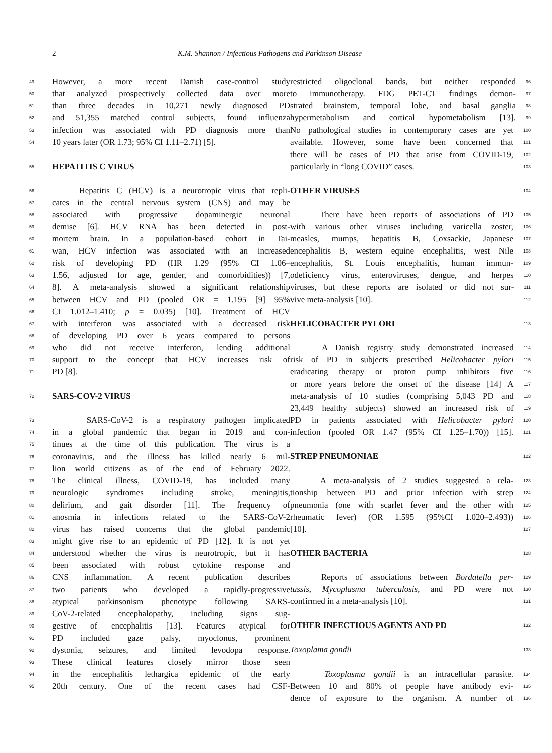2 K.M. Shannon / Infectious Pathogens and Parkinson Disease
49 However, a more recent Danish case-control study
50 that analyzed prospectively collected data over more
51 than three decades in 10,271 newly diagnosed PD
52 and 51,355 matched control subjects, found influenza
53 infection was associated with PD diagnosis more than
54 10 years later (OR 1.73; 95% CI 1.11–2.71) [5].
55
HEPATITIS C VIRUS
56 Hepatitis C (HCV) is a neurotropic virus that repli-
57 cates in the central nervous system (CNS) and may be
58 associated with progressive dopaminergic neuronal
59 demise [6]. HCV RNA has been detected in post-
60 mortem brain. In a population-based cohort in Tai-
61 wan, HCV infection was associated with an increased
62 risk of developing PD (HR 1.29 (95% CI 1.06–
63 1.56, adjusted for age, gender, and comorbidities)) [7,
64 8]. A meta-analysis showed a significant relationship
65 between HCV and PD (pooled OR = 1.195 [9] 95%
66 CI 1.012–1.410; p = 0.035) [10]. Treatment of HCV
67 with interferon was associated with a decreased risk
68 of developing PD over 6 years compared to persons
69 who did not receive interferon, lending additional
70 support to the concept that HCV increases risk of
71 PD [8].
72
SARS-COV-2 VIRUS
73 SARS-CoV-2 is a respiratory pathogen implicated
74 in a global pandemic that began in 2019 and con-
75 tinues at the time of this publication. The virus is a
76 coronavirus, and the illness has killed nearly 6 mil-
77 lion world citizens as of the end of February 2022.
78 The clinical illness, COVID-19, has included many
79 neurologic syndromes including stroke, meningitis,
80 delirium, and gait disorder [11]. The frequency of
81 anosmia in infections related to the SARS-CoV-2
82 virus has raised concerns that the global pandemic
83 might give rise to an epidemic of PD [12]. It is not yet
84 understood whether the virus is neurotropic, but it has
85 been associated with robust cytokine response and
86 CNS inflammation. A recent publication describes
87 two patients who developed a rapidly-progressive
88 atypical parkinsonism phenotype following SARS-
89 CoV-2-related encephalopathy, including signs sug-
90 gestive of encephalitis [13]. Features atypical for
91 PD included gaze palsy, myoclonus, prominent
92 dystonia, seizures, and limited levodopa response.
93 These clinical features closely mirror those seen
94 in the encephalitis lethargica epidemic of the early
95 20th century. One of the recent cases had CSF-
96 restricted oligoclonal bands, but neither responded
97 to immunotherapy. FDG PET-CT findings demon-
98 strated brainstem, temporal lobe, and basal ganglia
99 hypermetabolism and cortical hypometabolism [13].
100 No pathological studies in contemporary cases are yet
101 available. However, some have been concerned that
102 there will be cases of PD that arise from COVID-19,
103 particularly in “long COVID” cases.
104
OTHER VIRUSES
105 There have been reports of associations of PD
106 with various other viruses including varicella zoster,
107 measles, mumps, hepatitis B, Coxsackie, Japanese
108 encephalitis B, western equine encephalitis, west Nile
109 encephalitis, St. Louis encephalitis, human immun-
110 odeficiency virus, enteroviruses, dengue, and herpes
111 viruses, but these reports are isolated or did not sur-
112 vive meta-analysis [10].
113
HELICOBACTER PYLORI
114 A Danish registry study demonstrated increased
115 risk of PD in subjects prescribed Helicobacter pylori
116 eradicating therapy or proton pump inhibitors five
117 or more years before the onset of the disease [14] A
118 meta-analysis of 10 studies (comprising 5,043 PD and
119 23,449 healthy subjects) showed an increased risk of
120 PD in patients associated with Helicobacter pylori
121 infection (pooled OR 1.47 (95% CI 1.25–1.70)) [15].
122
STREP PNEUMONIAE
123 A meta-analysis of 2 studies suggested a rela-
124 tionship between PD and prior infection with strep
125 pneumonia (one with scarlet fever and the other with
126 rheumatic fever) (OR 1.595 (95%CI 1.020–2.493))
127 [10].
128
OTHER BACTERIA
129 Reports of associations between Bordatella per-
130 tussis, Mycoplasma tuberculosis, and PD were not
131 confirmed in a meta-analysis [10].
132
OTHER INFECTIOUS AGENTS AND PD
133 Toxoplama gondii
134 Toxoplasma gondii is an intracellular parasite.
135 Between 10 and 80% of people have antibody evi-
136 dence of exposure to the organism. A number of